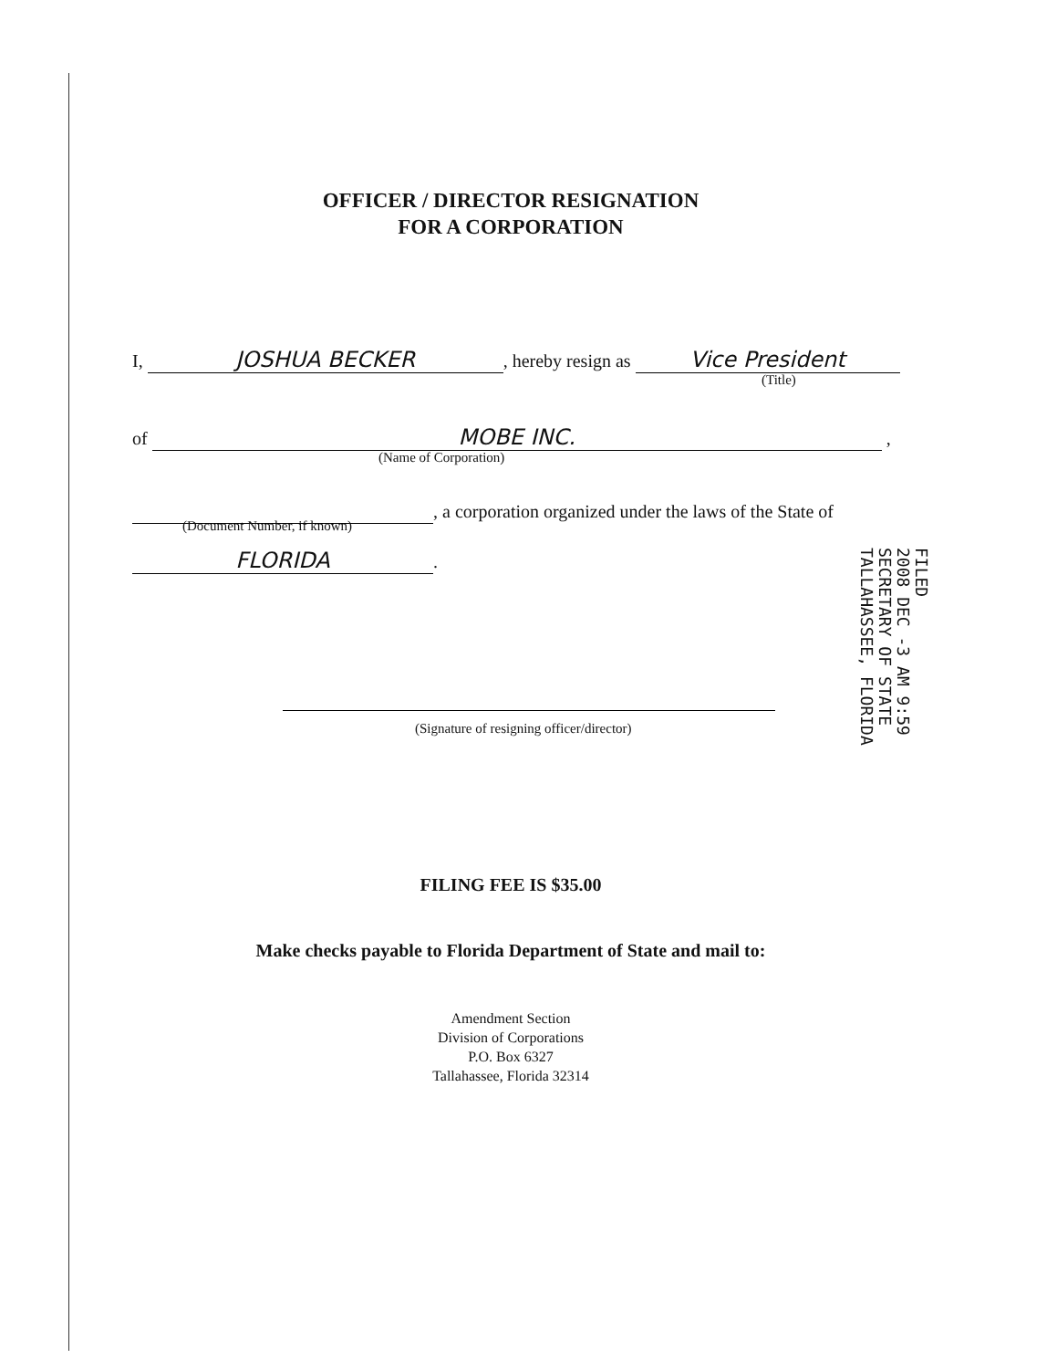OFFICER / DIRECTOR RESIGNATION
FOR A CORPORATION
I, JOSHUA BECKER, hereby resign as Vice President
(Title)
of MOBE INC. ,
(Name of Corporation)
, a corporation organized under the laws of the State of
(Document Number, if known)
FLORIDA.
(Signature of resigning officer/director)
FILED
2008 DEC -3 AM 9:59
SECRETARY OF STATE
TALLAHASSEE, FLORIDA
FILING FEE IS $35.00
Make checks payable to Florida Department of State and mail to:
Amendment Section
Division of Corporations
P.O. Box 6327
Tallahassee, Florida 32314